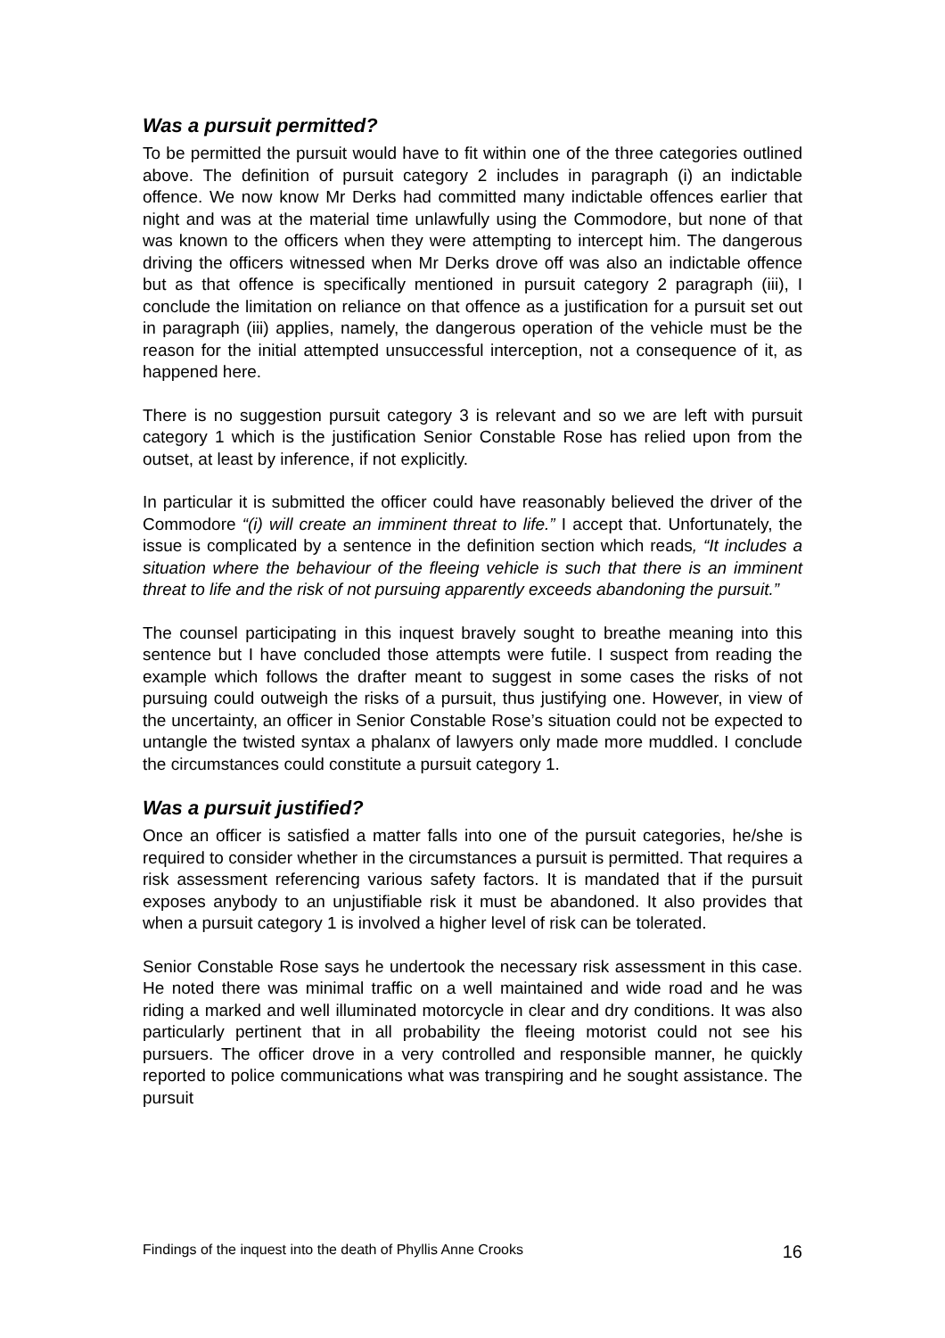Was a pursuit permitted?
To be permitted the pursuit would have to fit within one of the three categories outlined above. The definition of pursuit category 2 includes in paragraph (i) an indictable offence. We now know Mr Derks had committed many indictable offences earlier that night and was at the material time unlawfully using the Commodore, but none of that was known to the officers when they were attempting to intercept him. The dangerous driving the officers witnessed when Mr Derks drove off was also an indictable offence but as that offence is specifically mentioned in pursuit category 2 paragraph (iii), I conclude the limitation on reliance on that offence as a justification for a pursuit set out in paragraph (iii) applies, namely, the dangerous operation of the vehicle must be the reason for the initial attempted unsuccessful interception, not a consequence of it, as happened here.
There is no suggestion pursuit category 3 is relevant and so we are left with pursuit category 1 which is the justification Senior Constable Rose has relied upon from the outset, at least by inference, if not explicitly.
In particular it is submitted the officer could have reasonably believed the driver of the Commodore “(i) will create an imminent threat to life.” I accept that. Unfortunately, the issue is complicated by a sentence in the definition section which reads, “It includes a situation where the behaviour of the fleeing vehicle is such that there is an imminent threat to life and the risk of not pursuing apparently exceeds abandoning the pursuit.”
The counsel participating in this inquest bravely sought to breathe meaning into this sentence but I have concluded those attempts were futile. I suspect from reading the example which follows the drafter meant to suggest in some cases the risks of not pursuing could outweigh the risks of a pursuit, thus justifying one. However, in view of the uncertainty, an officer in Senior Constable Rose’s situation could not be expected to untangle the twisted syntax a phalanx of lawyers only made more muddled. I conclude the circumstances could constitute a pursuit category 1.
Was a pursuit justified?
Once an officer is satisfied a matter falls into one of the pursuit categories, he/she is required to consider whether in the circumstances a pursuit is permitted. That requires a risk assessment referencing various safety factors. It is mandated that if the pursuit exposes anybody to an unjustifiable risk it must be abandoned. It also provides that when a pursuit category 1 is involved a higher level of risk can be tolerated.
Senior Constable Rose says he undertook the necessary risk assessment in this case. He noted there was minimal traffic on a well maintained and wide road and he was riding a marked and well illuminated motorcycle in clear and dry conditions. It was also particularly pertinent that in all probability the fleeing motorist could not see his pursuers. The officer drove in a very controlled and responsible manner, he quickly reported to police communications what was transpiring and he sought assistance. The pursuit
Findings of the inquest into the death of Phyllis Anne Crooks 16